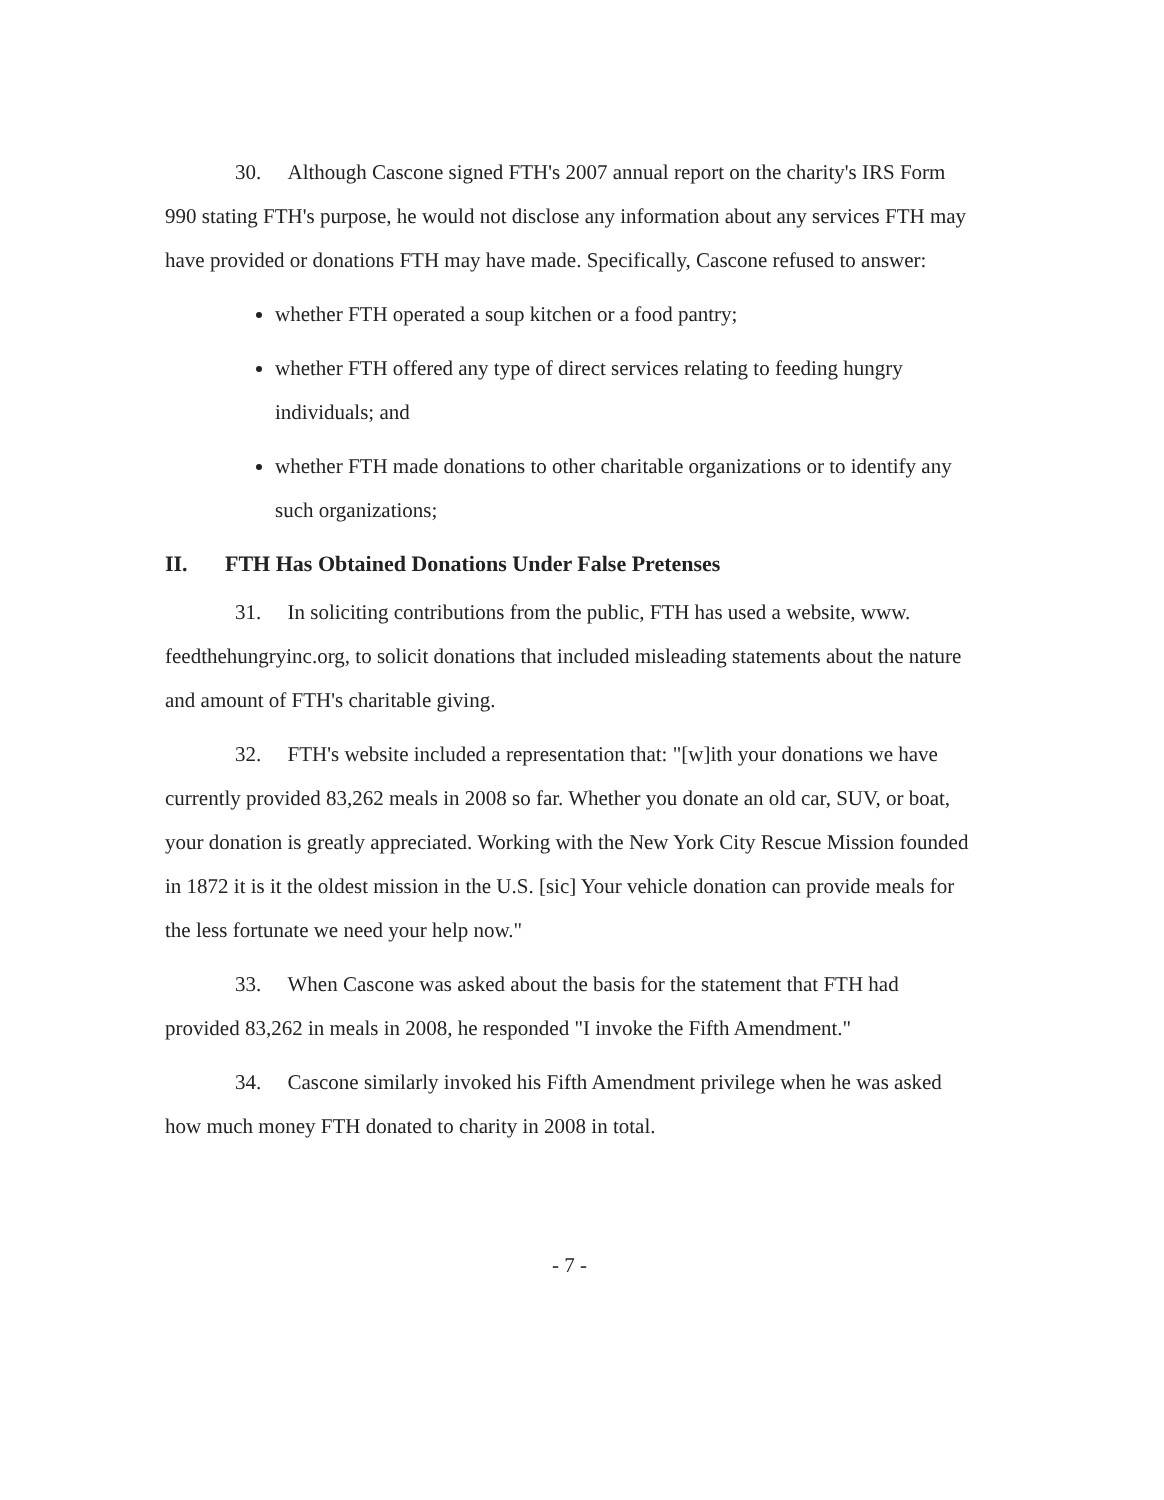30. Although Cascone signed FTH's 2007 annual report on the charity's IRS Form 990 stating FTH's purpose, he would not disclose any information about any services FTH may have provided or donations FTH may have made. Specifically, Cascone refused to answer:
whether FTH operated a soup kitchen or a food pantry;
whether FTH offered any type of direct services relating to feeding hungry individuals; and
whether FTH made donations to other charitable organizations or to identify any such organizations;
II. FTH Has Obtained Donations Under False Pretenses
31. In soliciting contributions from the public, FTH has used a website, www. feedthehungryinc.org, to solicit donations that included misleading statements about the nature and amount of FTH's charitable giving.
32. FTH's website included a representation that: "[w]ith your donations we have currently provided 83,262 meals in 2008 so far. Whether you donate an old car, SUV, or boat, your donation is greatly appreciated. Working with the New York City Rescue Mission founded in 1872 it is it the oldest mission in the U.S. [sic] Your vehicle donation can provide meals for the less fortunate we need your help now."
33. When Cascone was asked about the basis for the statement that FTH had provided 83,262 in meals in 2008, he responded "I invoke the Fifth Amendment."
34. Cascone similarly invoked his Fifth Amendment privilege when he was asked how much money FTH donated to charity in 2008 in total.
- 7 -